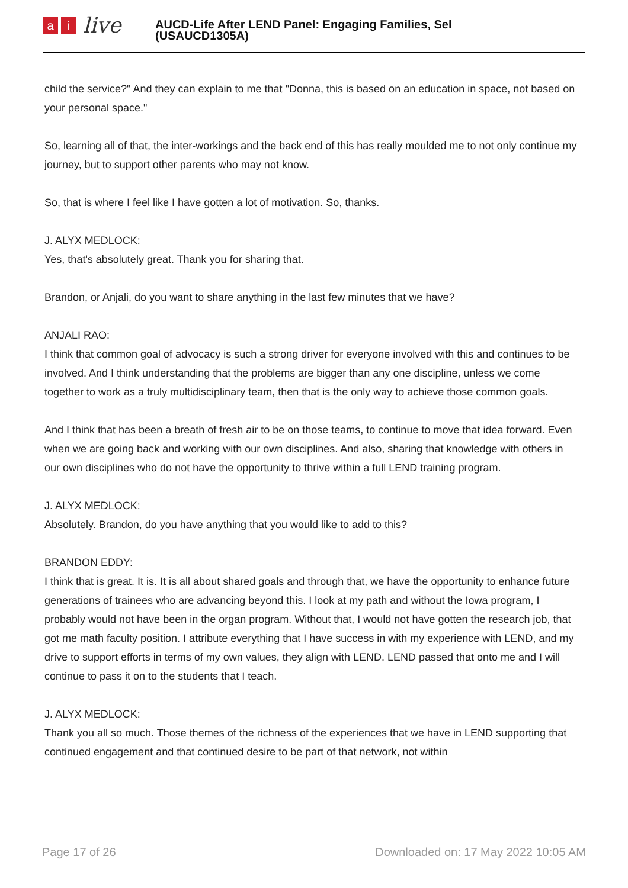ai live
AUCD-Life After LEND Panel: Engaging Families, Sel
(USAUCD1305A)
child the service?" And they can explain to me that "Donna, this is based on an education in space, not based on your personal space."
So, learning all of that, the inter-workings and the back end of this has really moulded me to not only continue my journey, but to support other parents who may not know.
So, that is where I feel like I have gotten a lot of motivation. So, thanks.
J. ALYX MEDLOCK:
Yes, that's absolutely great. Thank you for sharing that.
Brandon, or Anjali, do you want to share anything in the last few minutes that we have?
ANJALI RAO:
I think that common goal of advocacy is such a strong driver for everyone involved with this and continues to be involved. And I think understanding that the problems are bigger than any one discipline, unless we come together to work as a truly multidisciplinary team, then that is the only way to achieve those common goals.
And I think that has been a breath of fresh air to be on those teams, to continue to move that idea forward. Even when we are going back and working with our own disciplines. And also, sharing that knowledge with others in our own disciplines who do not have the opportunity to thrive within a full LEND training program.
J. ALYX MEDLOCK:
Absolutely. Brandon, do you have anything that you would like to add to this?
BRANDON EDDY:
I think that is great. It is. It is all about shared goals and through that, we have the opportunity to enhance future generations of trainees who are advancing beyond this. I look at my path and without the Iowa program, I probably would not have been in the organ program. Without that, I would not have gotten the research job, that got me math faculty position. I attribute everything that I have success in with my experience with LEND, and my drive to support efforts in terms of my own values, they align with LEND. LEND passed that onto me and I will continue to pass it on to the students that I teach.
J. ALYX MEDLOCK:
Thank you all so much. Those themes of the richness of the experiences that we have in LEND supporting that continued engagement and that continued desire to be part of that network, not within
Page 17 of 26 Downloaded on: 17 May 2022 10:05 AM